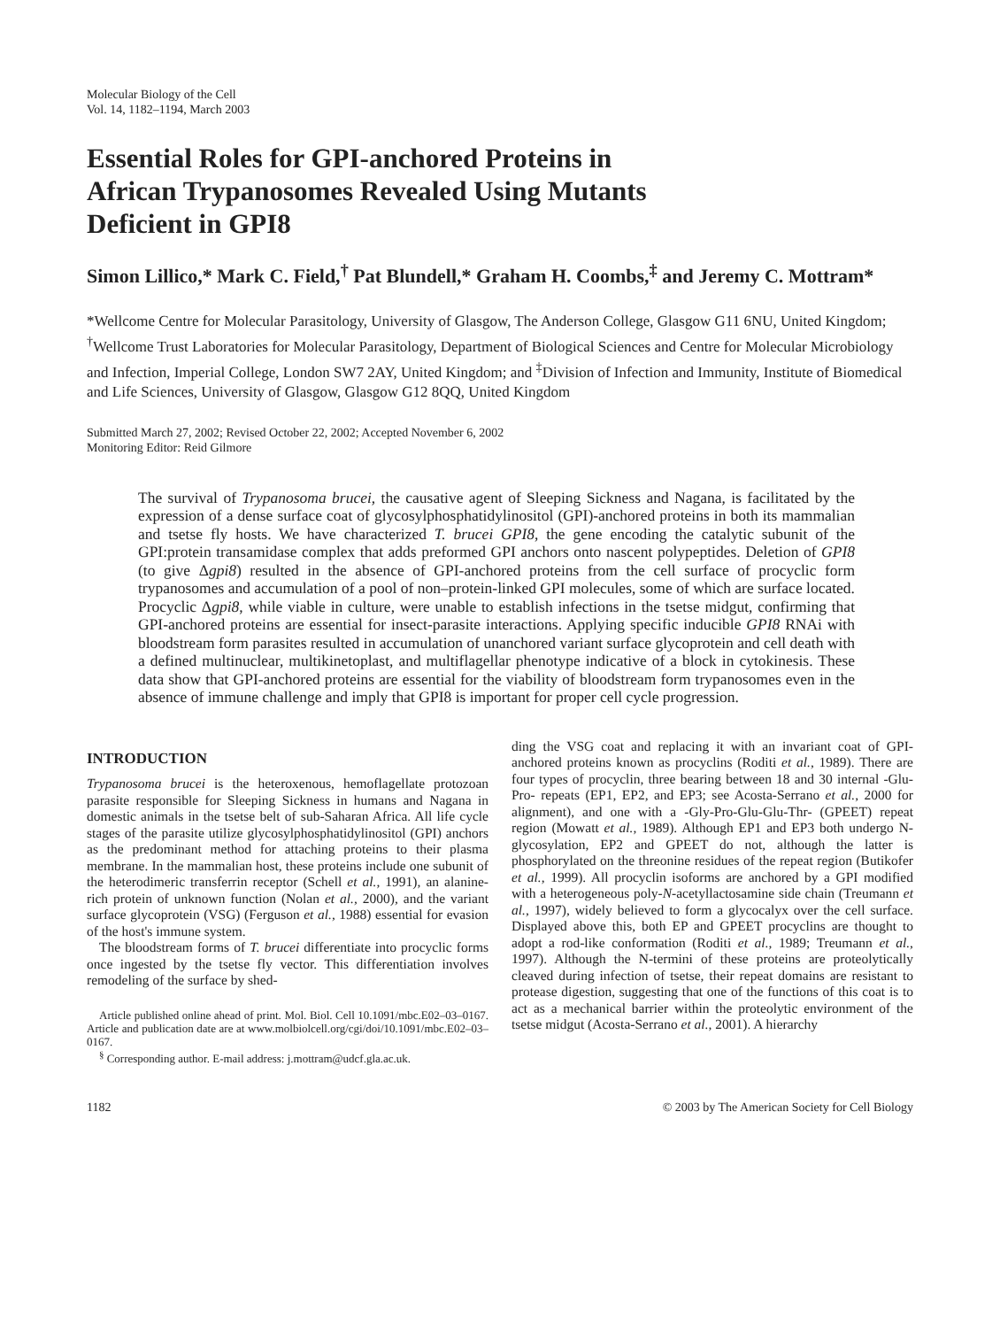Molecular Biology of the Cell
Vol. 14, 1182–1194, March 2003
Essential Roles for GPI-anchored Proteins in
African Trypanosomes Revealed Using Mutants
Deficient in GPI8
Simon Lillico,* Mark C. Field,<sup>†</sup> Pat Blundell,* Graham H. Coombs,<sup>‡</sup> and Jeremy C. Mottram*
*Wellcome Centre for Molecular Parasitology, University of Glasgow, The Anderson College, Glasgow G11 6NU, United Kingdom; <sup>†</sup>Wellcome Trust Laboratories for Molecular Parasitology, Department of Biological Sciences and Centre for Molecular Microbiology and Infection, Imperial College, London SW7 2AY, United Kingdom; and <sup>‡</sup>Division of Infection and Immunity, Institute of Biomedical and Life Sciences, University of Glasgow, Glasgow G12 8QQ, United Kingdom
Submitted March 27, 2002; Revised October 22, 2002; Accepted November 6, 2002
Monitoring Editor: Reid Gilmore
The survival of Trypanosoma brucei, the causative agent of Sleeping Sickness and Nagana, is facilitated by the expression of a dense surface coat of glycosylphosphatidylinositol (GPI)-anchored proteins in both its mammalian and tsetse fly hosts. We have characterized T. brucei GPI8, the gene encoding the catalytic subunit of the GPI:protein transamidase complex that adds preformed GPI anchors onto nascent polypeptides. Deletion of GPI8 (to give Δgpi8) resulted in the absence of GPI-anchored proteins from the cell surface of procyclic form trypanosomes and accumulation of a pool of non–protein-linked GPI molecules, some of which are surface located. Procyclic Δgpi8, while viable in culture, were unable to establish infections in the tsetse midgut, confirming that GPI-anchored proteins are essential for insect-parasite interactions. Applying specific inducible GPI8 RNAi with bloodstream form parasites resulted in accumulation of unanchored variant surface glycoprotein and cell death with a defined multinuclear, multikinetoplast, and multiflagellar phenotype indicative of a block in cytokinesis. These data show that GPI-anchored proteins are essential for the viability of bloodstream form trypanosomes even in the absence of immune challenge and imply that GPI8 is important for proper cell cycle progression.
INTRODUCTION
Trypanosoma brucei is the heteroxenous, hemoflagellate protozoan parasite responsible for Sleeping Sickness in humans and Nagana in domestic animals in the tsetse belt of sub-Saharan Africa. All life cycle stages of the parasite utilize glycosylphosphatidylinositol (GPI) anchors as the predominant method for attaching proteins to their plasma membrane. In the mammalian host, these proteins include one subunit of the heterodimeric transferrin receptor (Schell et al., 1991), an alanine-rich protein of unknown function (Nolan et al., 2000), and the variant surface glycoprotein (VSG) (Ferguson et al., 1988) essential for evasion of the host's immune system.
The bloodstream forms of T. brucei differentiate into procyclic forms once ingested by the tsetse fly vector. This differentiation involves remodeling of the surface by shed-
Article published online ahead of print. Mol. Biol. Cell 10.1091/mbc.E02–03–0167. Article and publication date are at www.molbiolcell.org/cgi/doi/10.1091/mbc.E02–03–0167.
<sup>§</sup> Corresponding author. E-mail address: j.mottram@udcf.gla.ac.uk.
ding the VSG coat and replacing it with an invariant coat of GPI-anchored proteins known as procyclins (Roditi et al., 1989). There are four types of procyclin, three bearing between 18 and 30 internal -Glu-Pro- repeats (EP1, EP2, and EP3; see Acosta-Serrano et al., 2000 for alignment), and one with a -Gly-Pro-Glu-Glu-Thr- (GPEET) repeat region (Mowatt et al., 1989). Although EP1 and EP3 both undergo N-glycosylation, EP2 and GPEET do not, although the latter is phosphorylated on the threonine residues of the repeat region (Butikofer et al., 1999). All procyclin isoforms are anchored by a GPI modified with a heterogeneous poly-N-acetyllactosamine side chain (Treumann et al., 1997), widely believed to form a glycocalyx over the cell surface. Displayed above this, both EP and GPEET procyclins are thought to adopt a rod-like conformation (Roditi et al., 1989; Treumann et al., 1997). Although the N-termini of these proteins are proteolytically cleaved during infection of tsetse, their repeat domains are resistant to protease digestion, suggesting that one of the functions of this coat is to act as a mechanical barrier within the proteolytic environment of the tsetse midgut (Acosta-Serrano et al., 2001). A hierarchy
1182 © 2003 by The American Society for Cell Biology